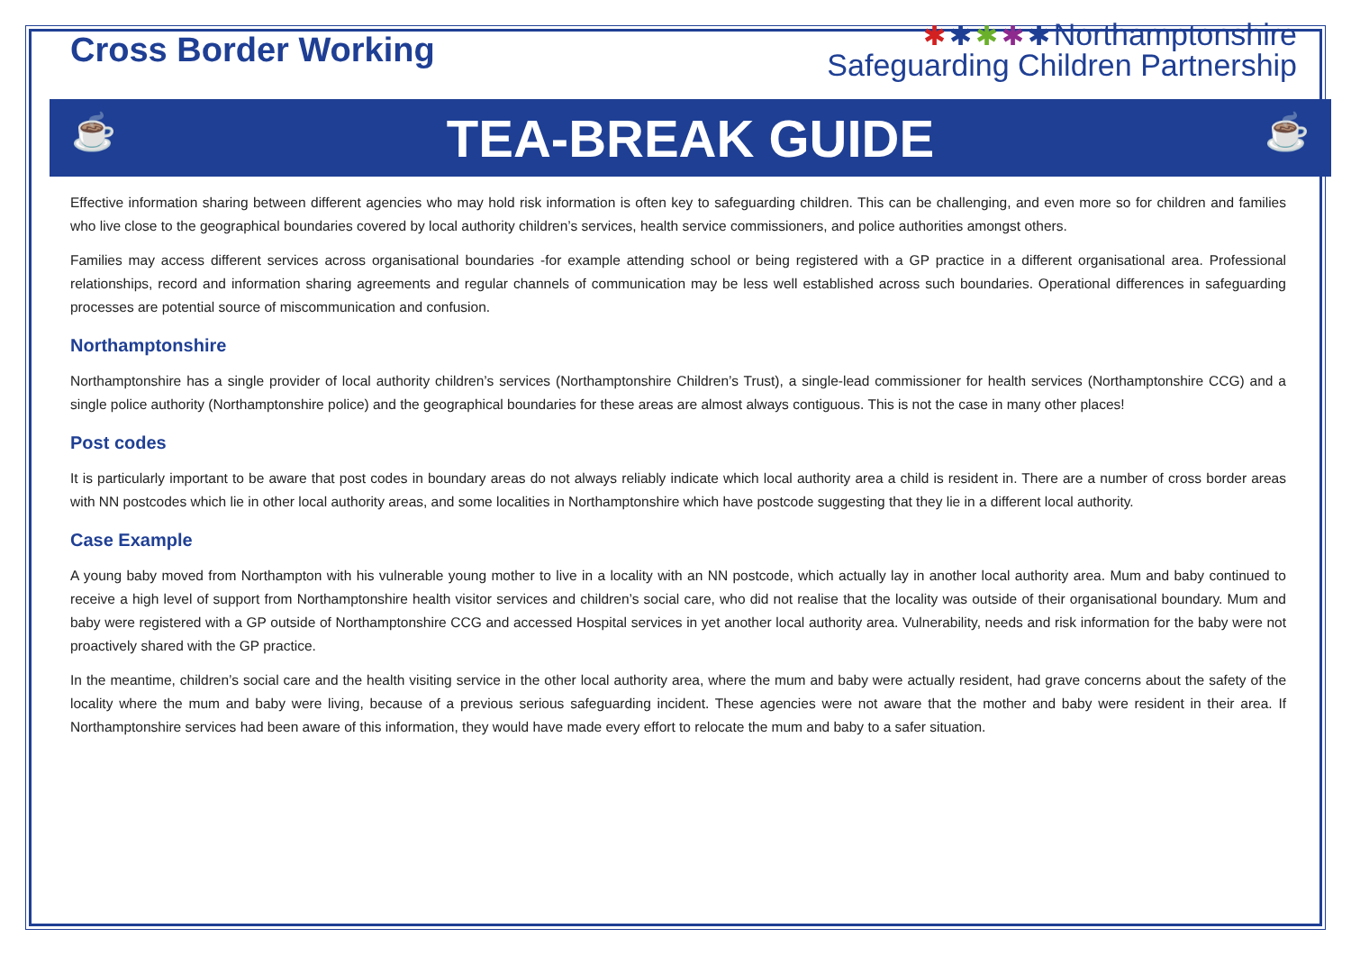Cross Border Working
✱✱✱✱✱Northamptonshire
Safeguarding Children Partnership
☕
TEA-BREAK GUIDE
☕
Effective information sharing between different agencies who may hold risk information is often key to safeguarding children. This can be challenging, and even more so for children and families who live close to the geographical boundaries covered by local authority children’s services, health service commissioners, and police authorities amongst others.
Families may access different services across organisational boundaries -for example attending school or being registered with a GP practice in a different organisational area. Professional relationships, record and information sharing agreements and regular channels of communication may be less well established across such boundaries. Operational differences in safeguarding processes are potential source of miscommunication and confusion.
Northamptonshire
Northamptonshire has a single provider of local authority children’s services (Northamptonshire Children’s Trust), a single-lead commissioner for health services (Northamptonshire CCG) and a single police authority (Northamptonshire police) and the geographical boundaries for these areas are almost always contiguous. This is not the case in many other places!
Post codes
It is particularly important to be aware that post codes in boundary areas do not always reliably indicate which local authority area a child is resident in. There are a number of cross border areas with NN postcodes which lie in other local authority areas, and some localities in Northamptonshire which have postcode suggesting that they lie in a different local authority.
Case Example
A young baby moved from Northampton with his vulnerable young mother to live in a locality with an NN postcode, which actually lay in another local authority area. Mum and baby continued to receive a high level of support from Northamptonshire health visitor services and children’s social care, who did not realise that the locality was outside of their organisational boundary. Mum and baby were registered with a GP outside of Northamptonshire CCG and accessed Hospital services in yet another local authority area. Vulnerability, needs and risk information for the baby were not proactively shared with the GP practice.
In the meantime, children’s social care and the health visiting service in the other local authority area, where the mum and baby were actually resident, had grave concerns about the safety of the locality where the mum and baby were living, because of a previous serious safeguarding incident. These agencies were not aware that the mother and baby were resident in their area. If Northamptonshire services had been aware of this information, they would have made every effort to relocate the mum and baby to a safer situation.